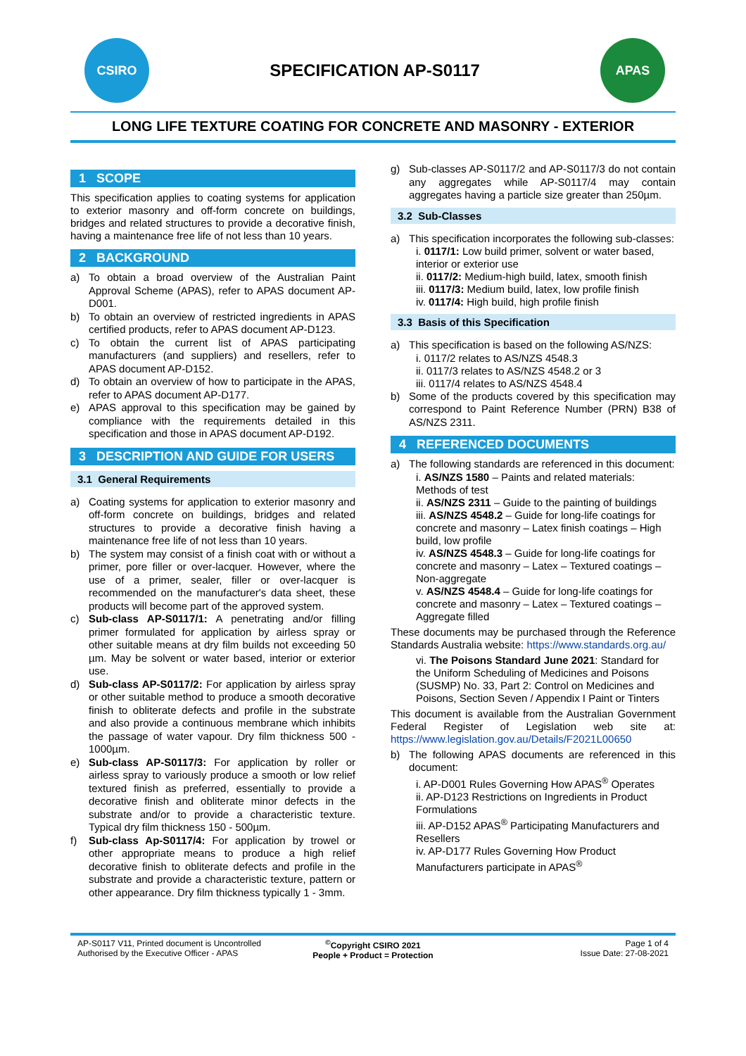CSIRO
SPECIFICATION AP-S0117
APAS
LONG LIFE TEXTURE COATING FOR CONCRETE AND MASONRY - EXTERIOR
1 SCOPE
This specification applies to coating systems for application to exterior masonry and off-form concrete on buildings, bridges and related structures to provide a decorative finish, having a maintenance free life of not less than 10 years.
2 BACKGROUND
a) To obtain a broad overview of the Australian Paint Approval Scheme (APAS), refer to APAS document AP-D001.
b) To obtain an overview of restricted ingredients in APAS certified products, refer to APAS document AP-D123.
c) To obtain the current list of APAS participating manufacturers (and suppliers) and resellers, refer to APAS document AP-D152.
d) To obtain an overview of how to participate in the APAS, refer to APAS document AP-D177.
e) APAS approval to this specification may be gained by compliance with the requirements detailed in this specification and those in APAS document AP-D192.
3 DESCRIPTION AND GUIDE FOR USERS
3.1 General Requirements
a) Coating systems for application to exterior masonry and off-form concrete on buildings, bridges and related structures to provide a decorative finish having a maintenance free life of not less than 10 years.
b) The system may consist of a finish coat with or without a primer, pore filler or over-lacquer. However, where the use of a primer, sealer, filler or over-lacquer is recommended on the manufacturer's data sheet, these products will become part of the approved system.
c) Sub-class AP-S0117/1: A penetrating and/or filling primer formulated for application by airless spray or other suitable means at dry film builds not exceeding 50 µm. May be solvent or water based, interior or exterior use.
d) Sub-class AP-S0117/2: For application by airless spray or other suitable method to produce a smooth decorative finish to obliterate defects and profile in the substrate and also provide a continuous membrane which inhibits the passage of water vapour. Dry film thickness 500 - 1000µm.
e) Sub-class AP-S0117/3: For application by roller or airless spray to variously produce a smooth or low relief textured finish as preferred, essentially to provide a decorative finish and obliterate minor defects in the substrate and/or to provide a characteristic texture. Typical dry film thickness 150 - 500µm.
f) Sub-class Ap-S0117/4: For application by trowel or other appropriate means to produce a high relief decorative finish to obliterate defects and profile in the substrate and provide a characteristic texture, pattern or other appearance. Dry film thickness typically 1 - 3mm.
g) Sub-classes AP-S0117/2 and AP-S0117/3 do not contain any aggregates while AP-S0117/4 may contain aggregates having a particle size greater than 250µm.
3.2 Sub-Classes
a) This specification incorporates the following sub-classes:
i. 0117/1: Low build primer, solvent or water based, interior or exterior use
ii. 0117/2: Medium-high build, latex, smooth finish
iii. 0117/3: Medium build, latex, low profile finish
iv. 0117/4: High build, high profile finish
3.3 Basis of this Specification
a) This specification is based on the following AS/NZS:
i. 0117/2 relates to AS/NZS 4548.3
ii. 0117/3 relates to AS/NZS 4548.2 or 3
iii. 0117/4 relates to AS/NZS 4548.4
b) Some of the products covered by this specification may correspond to Paint Reference Number (PRN) B38 of AS/NZS 2311.
4 REFERENCED DOCUMENTS
a) The following standards are referenced in this document:
i. AS/NZS 1580 – Paints and related materials: Methods of test
ii. AS/NZS 2311 – Guide to the painting of buildings
iii. AS/NZS 4548.2 – Guide for long-life coatings for concrete and masonry – Latex finish coatings – High build, low profile
iv. AS/NZS 4548.3 – Guide for long-life coatings for concrete and masonry – Latex – Textured coatings – Non-aggregate
v. AS/NZS 4548.4 – Guide for long-life coatings for concrete and masonry – Latex – Textured coatings – Aggregate filled
These documents may be purchased through the Reference Standards Australia website: https://www.standards.org.au/
vi. The Poisons Standard June 2021: Standard for the Uniform Scheduling of Medicines and Poisons (SUSMP) No. 33, Part 2: Control on Medicines and Poisons, Section Seven / Appendix I Paint or Tinters
This document is available from the Australian Government Federal Register of Legislation web site at: https://www.legislation.gov.au/Details/F2021L00650
b) The following APAS documents are referenced in this document:
i. AP-D001 Rules Governing How APAS<sup>®</sup> Operates
ii. AP-D123 Restrictions on Ingredients in Product Formulations
iii. AP-D152 APAS<sup>®</sup> Participating Manufacturers and Resellers
iv. AP-D177 Rules Governing How Product Manufacturers participate in APAS<sup>®</sup>
AP-S0117 V11, Printed document is Uncontrolled
Authorised by the Executive Officer - APAS
<sup>©</sup>Copyright CSIRO 2021
People + Product = Protection
Page 1 of 4
Issue Date: 27-08-2021